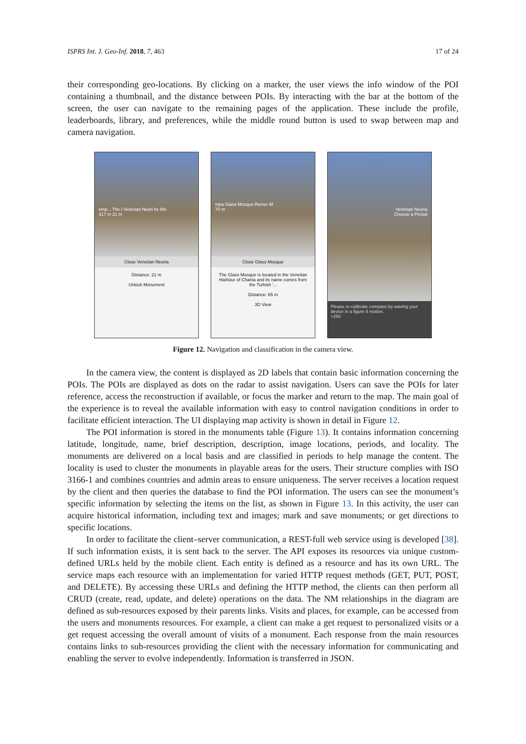ISPRS Int. J. Geo-Inf. 2018, 7, 463 17 of 24
their corresponding geo-locations. By clicking on a marker, the user views the info window of the POI containing a thumbnail, and the distance between POIs. By interacting with the bar at the bottom of the screen, the user can navigate to the remaining pages of the application. These include the profile, leaderboards, library, and preferences, while the middle round button is used to swap between map and camera navigation.
emp... The l Venetian Neori he Mo
317 m 21 m
Close Venetian Neoria
Distance: 21 m
Unlock Monument
mpa Glass Mosque Reiner M
70 m
Close Glass Mosque
The Glass Mosque is located in the Venetian Harbour of Chania and its name comes from the Turkish '...
Distance: 65 m
3D View
Venetian Neoria
Choose a Period
Please re-calibrate compass by waving your device in a figure 8 motion.
+250
Figure 12. Navigation and classification in the camera view.
In the camera view, the content is displayed as 2D labels that contain basic information concerning the POIs. The POIs are displayed as dots on the radar to assist navigation. Users can save the POIs for later reference, access the reconstruction if available, or focus the marker and return to the map. The main goal of the experience is to reveal the available information with easy to control navigation conditions in order to facilitate efficient interaction. The UI displaying map activity is shown in detail in Figure 12.
The POI information is stored in the monuments table (Figure 13). It contains information concerning latitude, longitude, name, brief description, description, image locations, periods, and locality. The monuments are delivered on a local basis and are classified in periods to help manage the content. The locality is used to cluster the monuments in playable areas for the users. Their structure complies with ISO 3166-1 and combines countries and admin areas to ensure uniqueness. The server receives a location request by the client and then queries the database to find the POI information. The users can see the monument’s specific information by selecting the items on the list, as shown in Figure 13. In this activity, the user can acquire historical information, including text and images; mark and save monuments; or get directions to specific locations.
In order to facilitate the client–server communication, a REST-full web service using is developed [38]. If such information exists, it is sent back to the server. The API exposes its resources via unique custom-defined URLs held by the mobile client. Each entity is defined as a resource and has its own URL. The service maps each resource with an implementation for varied HTTP request methods (GET, PUT, POST, and DELETE). By accessing these URLs and defining the HTTP method, the clients can then perform all CRUD (create, read, update, and delete) operations on the data. The NM relationships in the diagram are defined as sub-resources exposed by their parents links. Visits and places, for example, can be accessed from the users and monuments resources. For example, a client can make a get request to personalized visits or a get request accessing the overall amount of visits of a monument. Each response from the main resources contains links to sub-resources providing the client with the necessary information for communicating and enabling the server to evolve independently. Information is transferred in JSON.